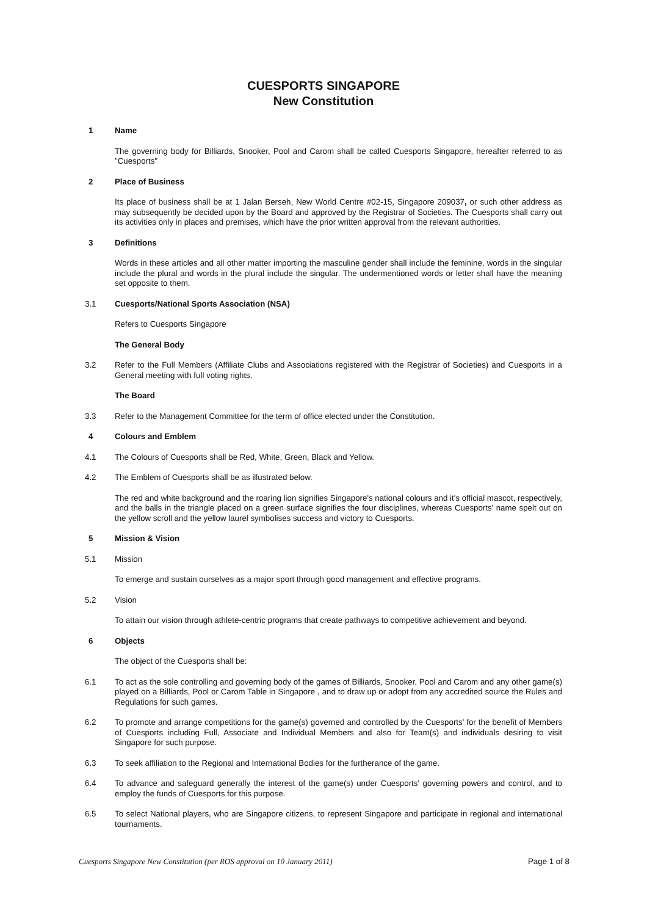CUESPORTS SINGAPORE
New Constitution
1 Name
The governing body for Billiards, Snooker, Pool and Carom shall be called Cuesports Singapore, hereafter referred to as "Cuesports"
2 Place of Business
Its place of business shall be at 1 Jalan Berseh, New World Centre #02-15, Singapore 209037, or such other address as may subsequently be decided upon by the Board and approved by the Registrar of Societies. The Cuesports shall carry out its activities only in places and premises, which have the prior written approval from the relevant authorities.
3 Definitions
Words in these articles and all other matter importing the masculine gender shall include the feminine, words in the singular include the plural and words in the plural include the singular. The undermentioned words or letter shall have the meaning set opposite to them.
3.1 Cuesports/National Sports Association (NSA)
Refers to Cuesports Singapore
The General Body
3.2 Refer to the Full Members (Affiliate Clubs and Associations registered with the Registrar of Societies) and Cuesports in a General meeting with full voting rights.
The Board
3.3 Refer to the Management Committee for the term of office elected under the Constitution.
4 Colours and Emblem
4.1 The Colours of Cuesports shall be Red, White, Green, Black and Yellow.
4.2 The Emblem of Cuesports shall be as illustrated below.
The red and white background and the roaring lion signifies Singapore's national colours and it's official mascot, respectively, and the balls in the triangle placed on a green surface signifies the four disciplines, whereas Cuesports' name spelt out on the yellow scroll and the yellow laurel symbolises success and victory to Cuesports.
5 Mission & Vision
5.1 Mission
To emerge and sustain ourselves as a major sport through good management and effective programs.
5.2 Vision
To attain our vision through athlete-centric programs that create pathways to competitive achievement and beyond.
6 Objects
The object of the Cuesports shall be:
6.1 To act as the sole controlling and governing body of the games of Billiards, Snooker, Pool and Carom and any other game(s) played on a Billiards, Pool or Carom Table in Singapore , and to draw up or adopt from any accredited source the Rules and Regulations for such games.
6.2 To promote and arrange competitions for the game(s) governed and controlled by the Cuesports' for the benefit of Members of Cuesports including Full, Associate and Individual Members and also for Team(s) and individuals desiring to visit Singapore for such purpose.
6.3 To seek affiliation to the Regional and International Bodies for the furtherance of the game.
6.4 To advance and safeguard generally the interest of the game(s) under Cuesports' governing powers and control, and to employ the funds of Cuesports for this purpose.
6.5 To select National players, who are Singapore citizens, to represent Singapore and participate in regional and international tournaments.
Cuesports Singapore New Constitution (per ROS approval on 10 January 2011) Page 1 of 8